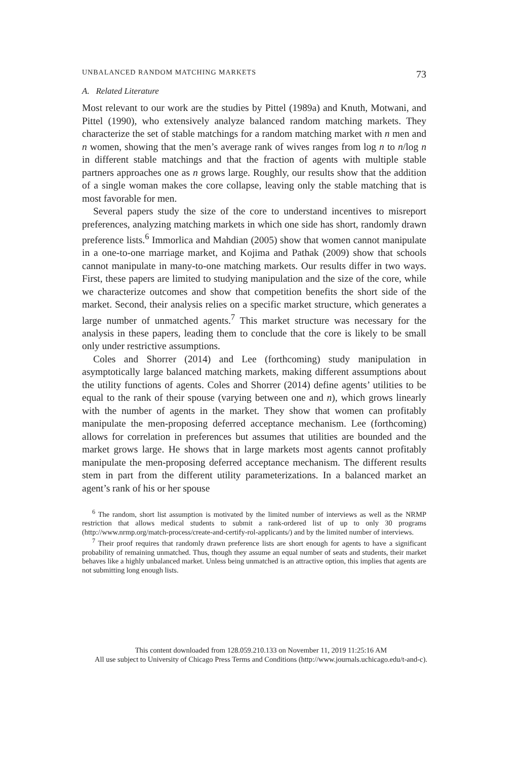UNBALANCED RANDOM MATCHING MARKETS 73
A. Related Literature
Most relevant to our work are the studies by Pittel (1989a) and Knuth, Motwani, and Pittel (1990), who extensively analyze balanced random matching markets. They characterize the set of stable matchings for a random matching market with n men and n women, showing that the men’s average rank of wives ranges from log n to n/log n in different stable matchings and that the fraction of agents with multiple stable partners approaches one as n grows large. Roughly, our results show that the addition of a single woman makes the core collapse, leaving only the stable matching that is most favorable for men.
Several papers study the size of the core to understand incentives to misreport preferences, analyzing matching markets in which one side has short, randomly drawn preference lists.<sup>6</sup> Immorlica and Mahdian (2005) show that women cannot manipulate in a one-to-one marriage market, and Kojima and Pathak (2009) show that schools cannot manipulate in many-to-one matching markets. Our results differ in two ways. First, these papers are limited to studying manipulation and the size of the core, while we characterize outcomes and show that competition benefits the short side of the market. Second, their analysis relies on a specific market structure, which generates a large number of unmatched agents.<sup>7</sup> This market structure was necessary for the analysis in these papers, leading them to conclude that the core is likely to be small only under restrictive assumptions.
Coles and Shorrer (2014) and Lee (forthcoming) study manipulation in asymptotically large balanced matching markets, making different assumptions about the utility functions of agents. Coles and Shorrer (2014) define agents’ utilities to be equal to the rank of their spouse (varying between one and n), which grows linearly with the number of agents in the market. They show that women can profitably manipulate the men-proposing deferred acceptance mechanism. Lee (forthcoming) allows for correlation in preferences but assumes that utilities are bounded and the market grows large. He shows that in large markets most agents cannot profitably manipulate the men-proposing deferred acceptance mechanism. The different results stem in part from the different utility parameterizations. In a balanced market an agent’s rank of his or her spouse
<sup>6</sup> The random, short list assumption is motivated by the limited number of interviews as well as the NRMP restriction that allows medical students to submit a rank-ordered list of up to only 30 programs (http://www.nrmp.org/match-process/create-and-certify-rol-applicants/) and by the limited number of interviews.
<sup>7</sup> Their proof requires that randomly drawn preference lists are short enough for agents to have a significant probability of remaining unmatched. Thus, though they assume an equal number of seats and students, their market behaves like a highly unbalanced market. Unless being unmatched is an attractive option, this implies that agents are not submitting long enough lists.
This content downloaded from 128.059.210.133 on November 11, 2019 11:25:16 AM
All use subject to University of Chicago Press Terms and Conditions (http://www.journals.uchicago.edu/t-and-c).